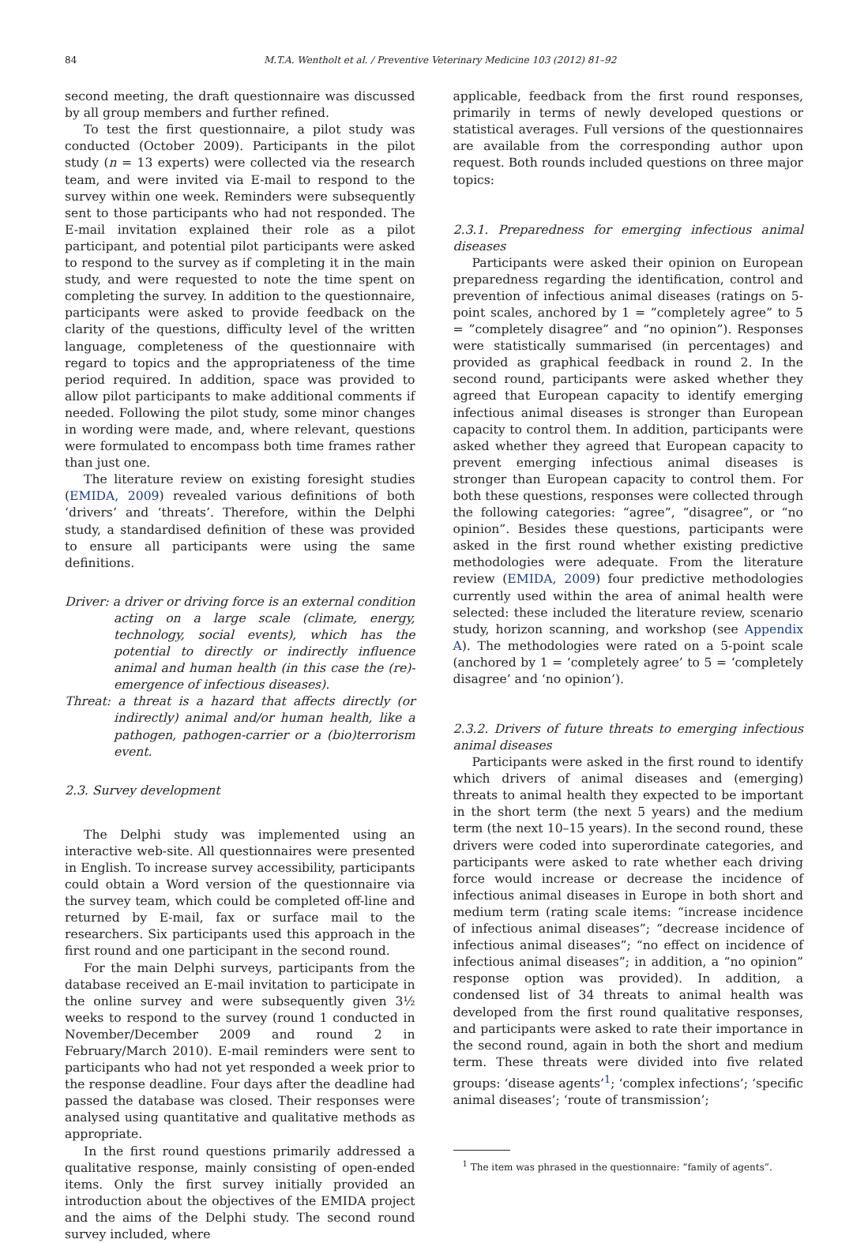84 M.T.A. Wentholt et al. / Preventive Veterinary Medicine 103 (2012) 81–92
second meeting, the draft questionnaire was discussed by all group members and further refined.
To test the first questionnaire, a pilot study was conducted (October 2009). Participants in the pilot study (n = 13 experts) were collected via the research team, and were invited via E-mail to respond to the survey within one week. Reminders were subsequently sent to those participants who had not responded. The E-mail invitation explained their role as a pilot participant, and potential pilot participants were asked to respond to the survey as if completing it in the main study, and were requested to note the time spent on completing the survey. In addition to the questionnaire, participants were asked to provide feedback on the clarity of the questions, difficulty level of the written language, completeness of the questionnaire with regard to topics and the appropriateness of the time period required. In addition, space was provided to allow pilot participants to make additional comments if needed. Following the pilot study, some minor changes in wording were made, and, where relevant, questions were formulated to encompass both time frames rather than just one.
The literature review on existing foresight studies (EMIDA, 2009) revealed various definitions of both ‘drivers’ and ‘threats’. Therefore, within the Delphi study, a standardised definition of these was provided to ensure all participants were using the same definitions.
Driver: a driver or driving force is an external condition acting on a large scale (climate, energy, technology, social events), which has the potential to directly or indirectly influence animal and human health (in this case the (re)-emergence of infectious diseases).
Threat: a threat is a hazard that affects directly (or indirectly) animal and/or human health, like a pathogen, pathogen-carrier or a (bio)terrorism event.
2.3. Survey development
The Delphi study was implemented using an interactive web-site. All questionnaires were presented in English. To increase survey accessibility, participants could obtain a Word version of the questionnaire via the survey team, which could be completed off-line and returned by E-mail, fax or surface mail to the researchers. Six participants used this approach in the first round and one participant in the second round.
For the main Delphi surveys, participants from the database received an E-mail invitation to participate in the online survey and were subsequently given 3½ weeks to respond to the survey (round 1 conducted in November/December 2009 and round 2 in February/March 2010). E-mail reminders were sent to participants who had not yet responded a week prior to the response deadline. Four days after the deadline had passed the database was closed. Their responses were analysed using quantitative and qualitative methods as appropriate.
In the first round questions primarily addressed a qualitative response, mainly consisting of open-ended items. Only the first survey initially provided an introduction about the objectives of the EMIDA project and the aims of the Delphi study. The second round survey included, where
applicable, feedback from the first round responses, primarily in terms of newly developed questions or statistical averages. Full versions of the questionnaires are available from the corresponding author upon request. Both rounds included questions on three major topics:
2.3.1. Preparedness for emerging infectious animal diseases
Participants were asked their opinion on European preparedness regarding the identification, control and prevention of infectious animal diseases (ratings on 5-point scales, anchored by 1 = ”completely agree” to 5 = ”completely disagree” and “no opinion”). Responses were statistically summarised (in percentages) and provided as graphical feedback in round 2. In the second round, participants were asked whether they agreed that European capacity to identify emerging infectious animal diseases is stronger than European capacity to control them. In addition, participants were asked whether they agreed that European capacity to prevent emerging infectious animal diseases is stronger than European capacity to control them. For both these questions, responses were collected through the following categories: “agree”, “disagree”, or “no opinion”. Besides these questions, participants were asked in the first round whether existing predictive methodologies were adequate. From the literature review (EMIDA, 2009) four predictive methodologies currently used within the area of animal health were selected: these included the literature review, scenario study, horizon scanning, and workshop (see Appendix A). The methodologies were rated on a 5-point scale (anchored by 1 = ‘completely agree’ to 5 = ‘completely disagree’ and ‘no opinion’).
2.3.2. Drivers of future threats to emerging infectious animal diseases
Participants were asked in the first round to identify which drivers of animal diseases and (emerging) threats to animal health they expected to be important in the short term (the next 5 years) and the medium term (the next 10–15 years). In the second round, these drivers were coded into superordinate categories, and participants were asked to rate whether each driving force would increase or decrease the incidence of infectious animal diseases in Europe in both short and medium term (rating scale items: “increase incidence of infectious animal diseases”; “decrease incidence of infectious animal diseases”; “no effect on incidence of infectious animal diseases”; in addition, a “no opinion” response option was provided). In addition, a condensed list of 34 threats to animal health was developed from the first round qualitative responses, and participants were asked to rate their importance in the second round, again in both the short and medium term. These threats were divided into five related groups: ‘disease agents’<sup>1</sup>; ‘complex infections’; ‘specific animal diseases’; ‘route of transmission’;
<sup>1</sup> The item was phrased in the questionnaire: “family of agents”.